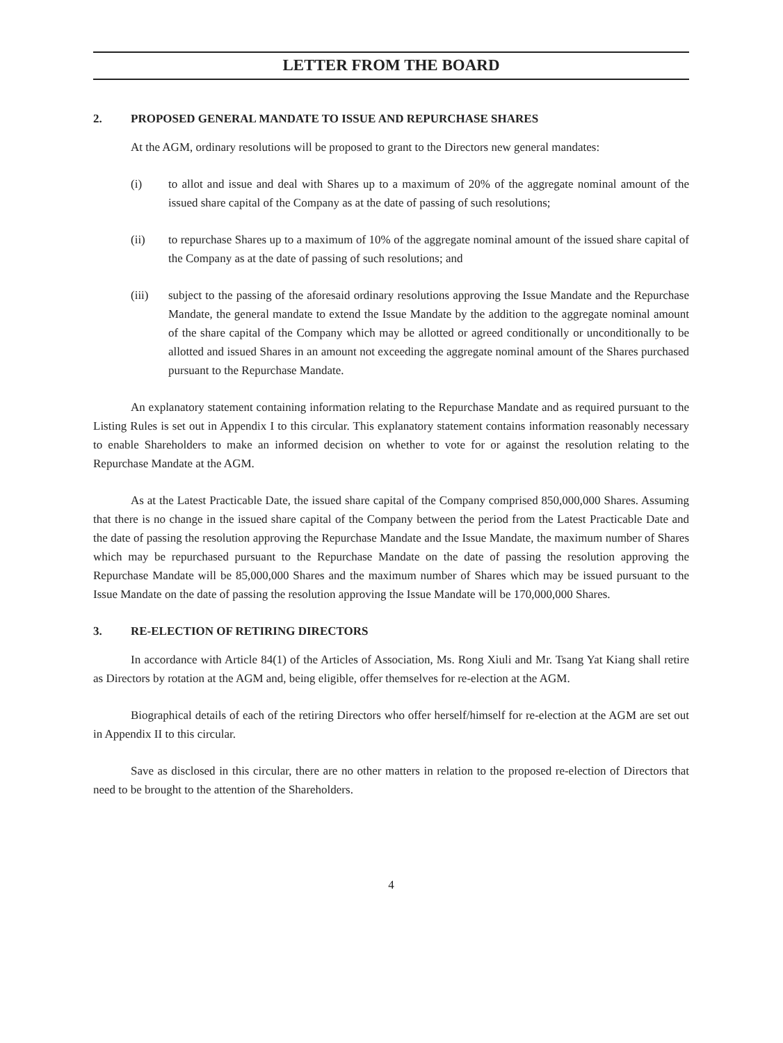LETTER FROM THE BOARD
2. PROPOSED GENERAL MANDATE TO ISSUE AND REPURCHASE SHARES
At the AGM, ordinary resolutions will be proposed to grant to the Directors new general mandates:
(i) to allot and issue and deal with Shares up to a maximum of 20% of the aggregate nominal amount of the issued share capital of the Company as at the date of passing of such resolutions;
(ii) to repurchase Shares up to a maximum of 10% of the aggregate nominal amount of the issued share capital of the Company as at the date of passing of such resolutions; and
(iii) subject to the passing of the aforesaid ordinary resolutions approving the Issue Mandate and the Repurchase Mandate, the general mandate to extend the Issue Mandate by the addition to the aggregate nominal amount of the share capital of the Company which may be allotted or agreed conditionally or unconditionally to be allotted and issued Shares in an amount not exceeding the aggregate nominal amount of the Shares purchased pursuant to the Repurchase Mandate.
An explanatory statement containing information relating to the Repurchase Mandate and as required pursuant to the Listing Rules is set out in Appendix I to this circular. This explanatory statement contains information reasonably necessary to enable Shareholders to make an informed decision on whether to vote for or against the resolution relating to the Repurchase Mandate at the AGM.
As at the Latest Practicable Date, the issued share capital of the Company comprised 850,000,000 Shares. Assuming that there is no change in the issued share capital of the Company between the period from the Latest Practicable Date and the date of passing the resolution approving the Repurchase Mandate and the Issue Mandate, the maximum number of Shares which may be repurchased pursuant to the Repurchase Mandate on the date of passing the resolution approving the Repurchase Mandate will be 85,000,000 Shares and the maximum number of Shares which may be issued pursuant to the Issue Mandate on the date of passing the resolution approving the Issue Mandate will be 170,000,000 Shares.
3. RE-ELECTION OF RETIRING DIRECTORS
In accordance with Article 84(1) of the Articles of Association, Ms. Rong Xiuli and Mr. Tsang Yat Kiang shall retire as Directors by rotation at the AGM and, being eligible, offer themselves for re-election at the AGM.
Biographical details of each of the retiring Directors who offer herself/himself for re-election at the AGM are set out in Appendix II to this circular.
Save as disclosed in this circular, there are no other matters in relation to the proposed re-election of Directors that need to be brought to the attention of the Shareholders.
4